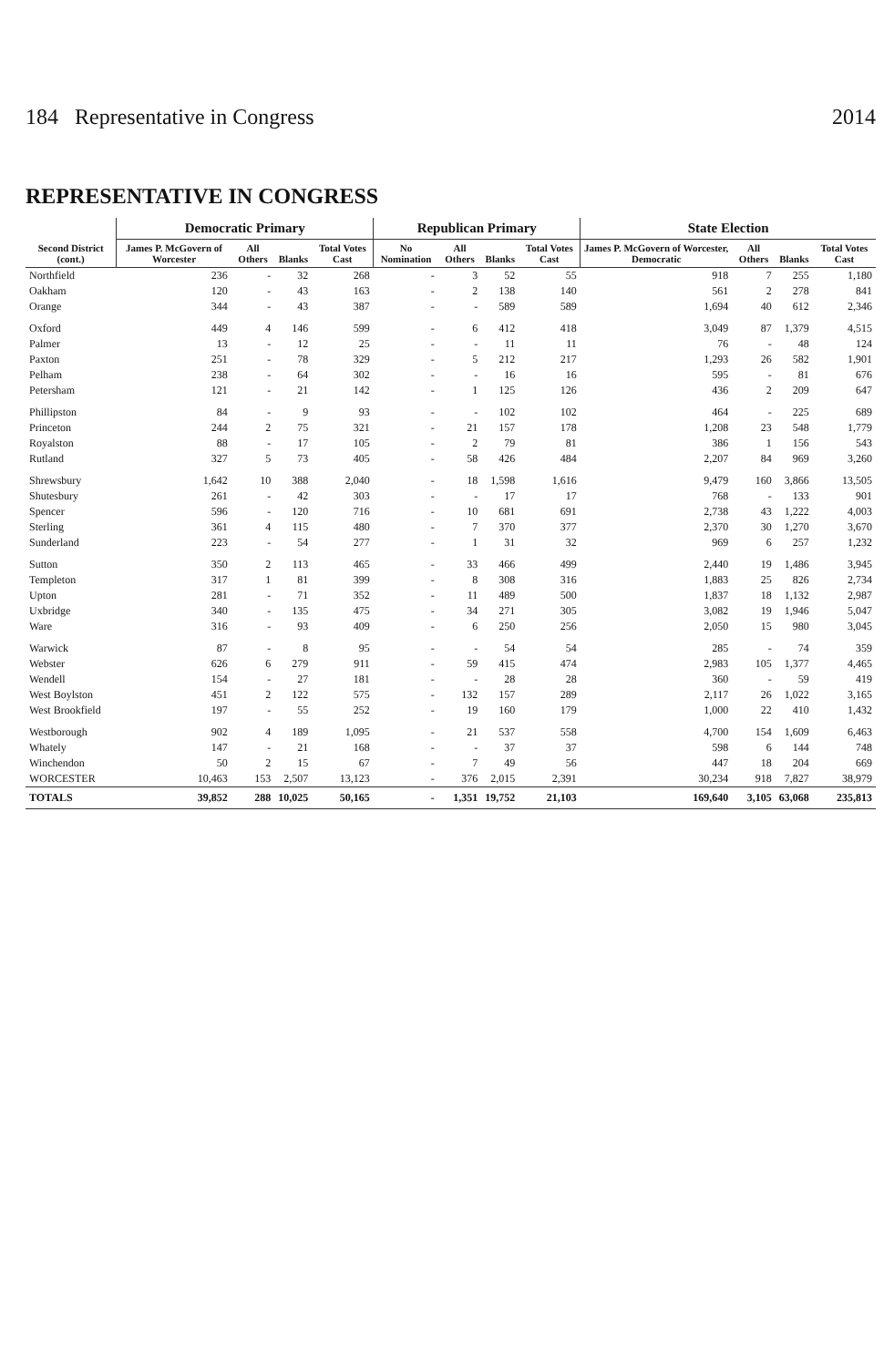184 Representative in Congress 2014
REPRESENTATIVE IN CONGRESS
| Second District (cont.) | Democratic Primary | | | | Republican Primary | | | | State Election | | | |
| --- | --- | --- | --- | --- | --- | --- | --- | --- | --- | --- | --- | --- |
| | James P. McGovern of Worcester | All Others | Blanks | Total Votes Cast | No Nomination | All Others | Blanks | Total Votes Cast | James P. McGovern of Worcester, Democratic | All Others | Blanks | Total Votes Cast |
| Northfield | 236 | - | 32 | 268 | - | 3 | 52 | 55 | 918 | 7 | 255 | 1,180 |
| Oakham | 120 | - | 43 | 163 | - | 2 | 138 | 140 | 561 | 2 | 278 | 841 |
| Orange | 344 | - | 43 | 387 | - | - | 589 | 589 | 1,694 | 40 | 612 | 2,346 |
| Oxford | 449 | 4 | 146 | 599 | - | 6 | 412 | 418 | 3,049 | 87 | 1,379 | 4,515 |
| Palmer | 13 | - | 12 | 25 | - | - | 11 | 11 | 76 | - | 48 | 124 |
| Paxton | 251 | - | 78 | 329 | - | 5 | 212 | 217 | 1,293 | 26 | 582 | 1,901 |
| Pelham | 238 | - | 64 | 302 | - | - | 16 | 16 | 595 | - | 81 | 676 |
| Petersham | 121 | - | 21 | 142 | - | 1 | 125 | 126 | 436 | 2 | 209 | 647 |
| Phillipston | 84 | - | 9 | 93 | - | - | 102 | 102 | 464 | - | 225 | 689 |
| Princeton | 244 | 2 | 75 | 321 | - | 21 | 157 | 178 | 1,208 | 23 | 548 | 1,779 |
| Royalston | 88 | - | 17 | 105 | - | 2 | 79 | 81 | 386 | 1 | 156 | 543 |
| Rutland | 327 | 5 | 73 | 405 | - | 58 | 426 | 484 | 2,207 | 84 | 969 | 3,260 |
| Shrewsbury | 1,642 | 10 | 388 | 2,040 | - | 18 | 1,598 | 1,616 | 9,479 | 160 | 3,866 | 13,505 |
| Shutesbury | 261 | - | 42 | 303 | - | - | 17 | 17 | 768 | - | 133 | 901 |
| Spencer | 596 | - | 120 | 716 | - | 10 | 681 | 691 | 2,738 | 43 | 1,222 | 4,003 |
| Sterling | 361 | 4 | 115 | 480 | - | 7 | 370 | 377 | 2,370 | 30 | 1,270 | 3,670 |
| Sunderland | 223 | - | 54 | 277 | - | 1 | 31 | 32 | 969 | 6 | 257 | 1,232 |
| Sutton | 350 | 2 | 113 | 465 | - | 33 | 466 | 499 | 2,440 | 19 | 1,486 | 3,945 |
| Templeton | 317 | 1 | 81 | 399 | - | 8 | 308 | 316 | 1,883 | 25 | 826 | 2,734 |
| Upton | 281 | - | 71 | 352 | - | 11 | 489 | 500 | 1,837 | 18 | 1,132 | 2,987 |
| Uxbridge | 340 | - | 135 | 475 | - | 34 | 271 | 305 | 3,082 | 19 | 1,946 | 5,047 |
| Ware | 316 | - | 93 | 409 | - | 6 | 250 | 256 | 2,050 | 15 | 980 | 3,045 |
| Warwick | 87 | - | 8 | 95 | - | - | 54 | 54 | 285 | - | 74 | 359 |
| Webster | 626 | 6 | 279 | 911 | - | 59 | 415 | 474 | 2,983 | 105 | 1,377 | 4,465 |
| Wendell | 154 | - | 27 | 181 | - | - | 28 | 28 | 360 | - | 59 | 419 |
| West Boylston | 451 | 2 | 122 | 575 | - | 132 | 157 | 289 | 2,117 | 26 | 1,022 | 3,165 |
| West Brookfield | 197 | - | 55 | 252 | - | 19 | 160 | 179 | 1,000 | 22 | 410 | 1,432 |
| Westborough | 902 | 4 | 189 | 1,095 | - | 21 | 537 | 558 | 4,700 | 154 | 1,609 | 6,463 |
| Whately | 147 | - | 21 | 168 | - | - | 37 | 37 | 598 | 6 | 144 | 748 |
| Winchendon | 50 | 2 | 15 | 67 | - | 7 | 49 | 56 | 447 | 18 | 204 | 669 |
| WORCESTER | 10,463 | 153 | 2,507 | 13,123 | - | 376 | 2,015 | 2,391 | 30,234 | 918 | 7,827 | 38,979 |
| TOTALS | 39,852 | 288 | 10,025 | 50,165 | - | 1,351 | 19,752 | 21,103 | 169,640 | 3,105 | 63,068 | 235,813 |